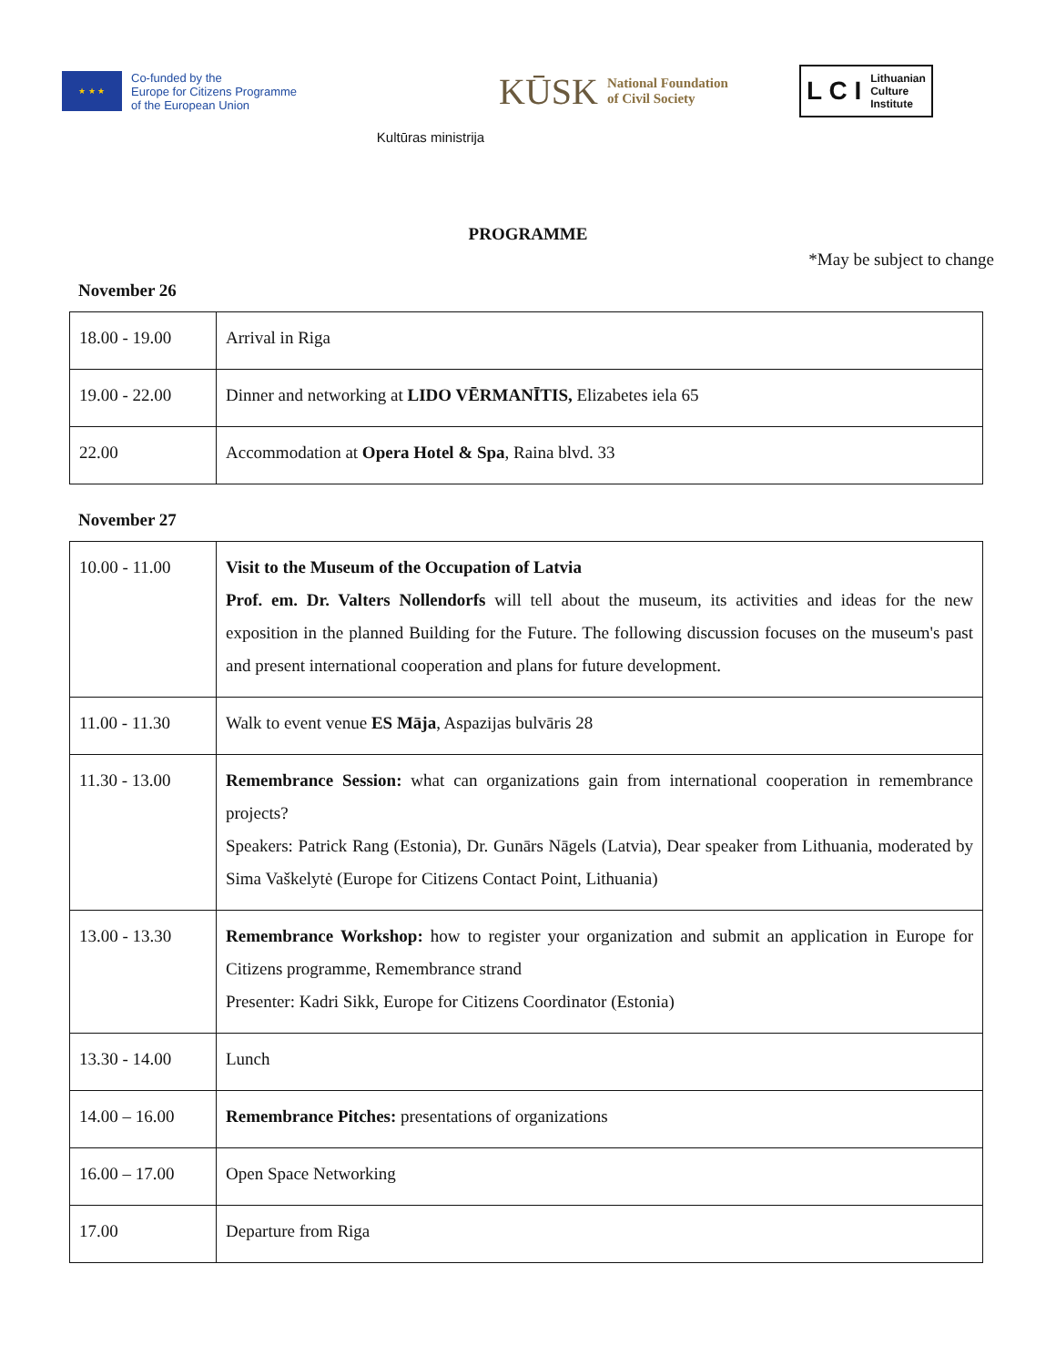★ ★ ★
Co-funded by the
Europe for Citizens Programme
of the European Union
Kultūras ministrija
KŪSK National Foundation
of Civil Society
L C I
Lithuanian
Culture
Institute
PROGRAMME
*May be subject to change
November 26
| 18.00 - 19.00 | Arrival in Riga |
| 19.00 - 22.00 | Dinner and networking at LIDO VĒRMANĪTIS, Elizabetes iela 65 |
| 22.00 | Accommodation at Opera Hotel & Spa , Raina blvd. 33 |
November 27
| 10.00 - 11.00 | Visit to the Museum of the Occupation of Latvia Prof. em. Dr. Valters Nollendorfs will tell about the museum, its activities and ideas for the new exposition in the planned Building for the Future. The following discussion focuses on the museum's past and present international cooperation and plans for future development. |
| 11.00 - 11.30 | Walk to event venue ES Māja , Aspazijas bulvāris 28 |
| 11.30 - 13.00 | Remembrance Session: what can organizations gain from international cooperation in remembrance projects? Speakers: Patrick Rang (Estonia), Dr. Gunārs Nāgels (Latvia), Dear speaker from Lithuania, moderated by Sima Vaškelytė (Europe for Citizens Contact Point, Lithuania) |
| 13.00 - 13.30 | Remembrance Workshop: how to register your organization and submit an application in Europe for Citizens programme, Remembrance strand Presenter: Kadri Sikk, Europe for Citizens Coordinator (Estonia) |
| 13.30 - 14.00 | Lunch |
| 14.00 – 16.00 | Remembrance Pitches: presentations of organizations |
| 16.00 – 17.00 | Open Space Networking |
| 17.00 | Departure from Riga |